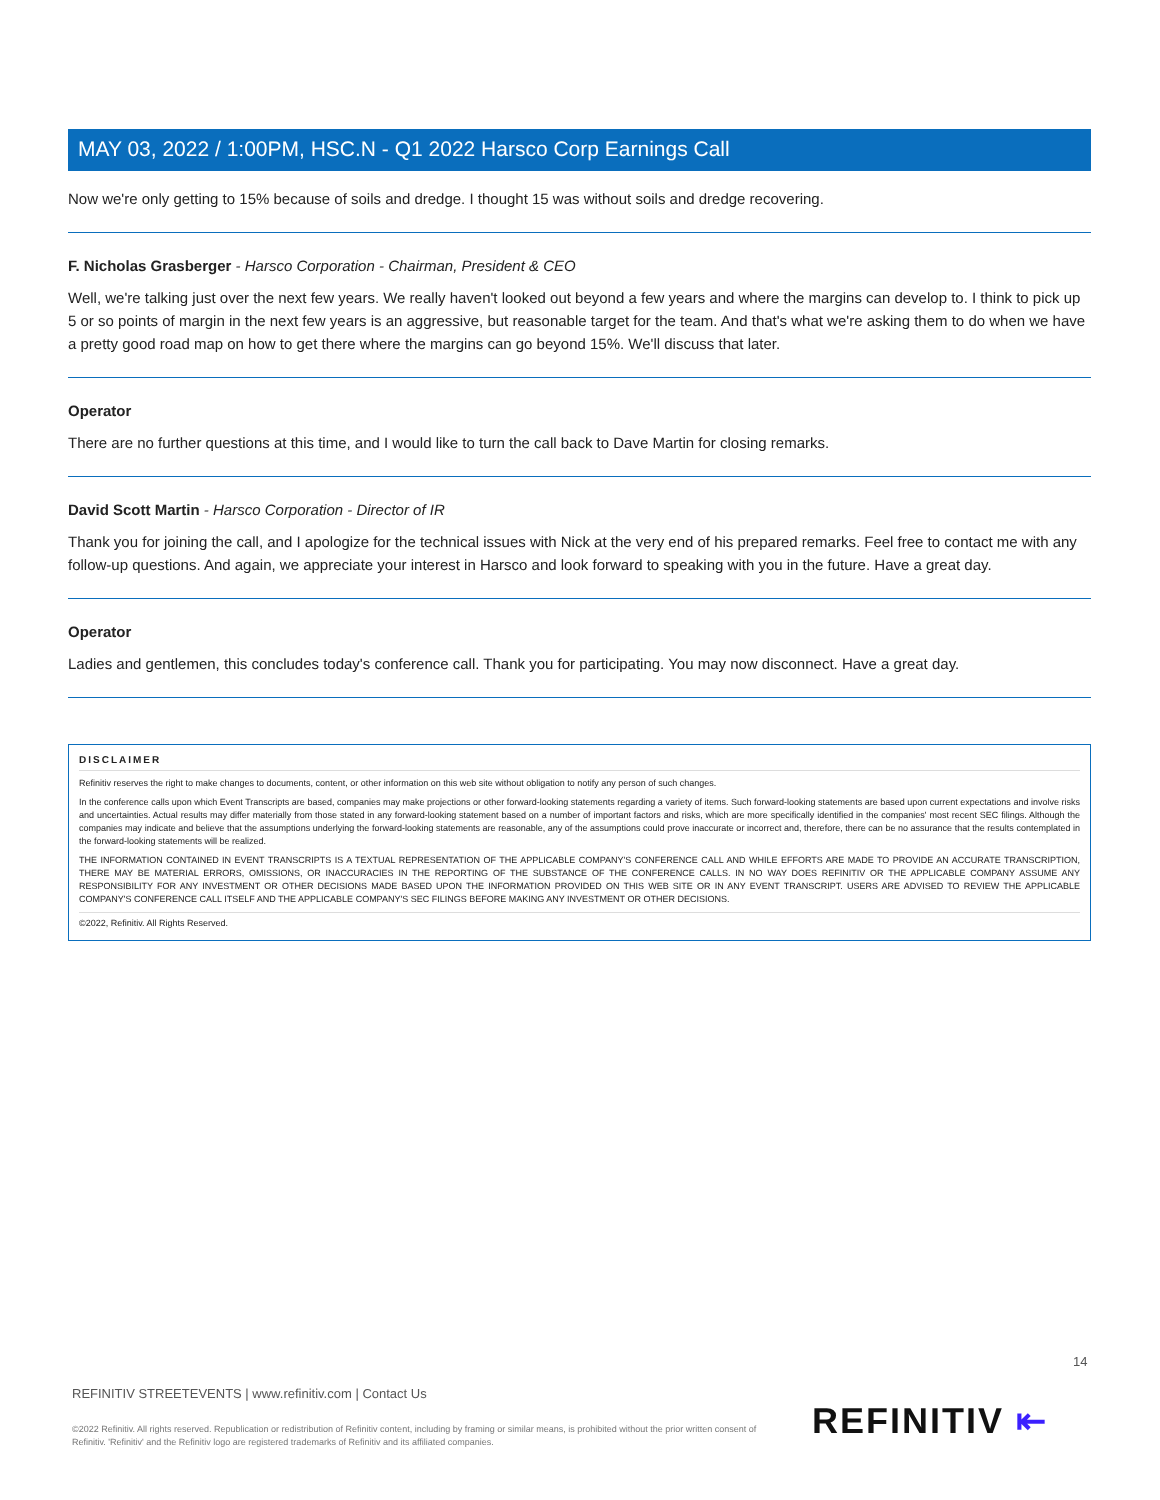MAY 03, 2022 / 1:00PM, HSC.N - Q1 2022 Harsco Corp Earnings Call
Now we're only getting to 15% because of soils and dredge. I thought 15 was without soils and dredge recovering.
F. Nicholas Grasberger - Harsco Corporation - Chairman, President & CEO
Well, we're talking just over the next few years. We really haven't looked out beyond a few years and where the margins can develop to. I think to pick up 5 or so points of margin in the next few years is an aggressive, but reasonable target for the team. And that's what we're asking them to do when we have a pretty good road map on how to get there where the margins can go beyond 15%. We'll discuss that later.
Operator
There are no further questions at this time, and I would like to turn the call back to Dave Martin for closing remarks.
David Scott Martin - Harsco Corporation - Director of IR
Thank you for joining the call, and I apologize for the technical issues with Nick at the very end of his prepared remarks. Feel free to contact me with any follow-up questions. And again, we appreciate your interest in Harsco and look forward to speaking with you in the future. Have a great day.
Operator
Ladies and gentlemen, this concludes today's conference call. Thank you for participating. You may now disconnect. Have a great day.
DISCLAIMER
Refinitiv reserves the right to make changes to documents, content, or other information on this web site without obligation to notify any person of such changes.
In the conference calls upon which Event Transcripts are based, companies may make projections or other forward-looking statements regarding a variety of items. Such forward-looking statements are based upon current expectations and involve risks and uncertainties. Actual results may differ materially from those stated in any forward-looking statement based on a number of important factors and risks, which are more specifically identified in the companies' most recent SEC filings. Although the companies may indicate and believe that the assumptions underlying the forward-looking statements are reasonable, any of the assumptions could prove inaccurate or incorrect and, therefore, there can be no assurance that the results contemplated in the forward-looking statements will be realized.
THE INFORMATION CONTAINED IN EVENT TRANSCRIPTS IS A TEXTUAL REPRESENTATION OF THE APPLICABLE COMPANY'S CONFERENCE CALL AND WHILE EFFORTS ARE MADE TO PROVIDE AN ACCURATE TRANSCRIPTION, THERE MAY BE MATERIAL ERRORS, OMISSIONS, OR INACCURACIES IN THE REPORTING OF THE SUBSTANCE OF THE CONFERENCE CALLS. IN NO WAY DOES REFINITIV OR THE APPLICABLE COMPANY ASSUME ANY RESPONSIBILITY FOR ANY INVESTMENT OR OTHER DECISIONS MADE BASED UPON THE INFORMATION PROVIDED ON THIS WEB SITE OR IN ANY EVENT TRANSCRIPT. USERS ARE ADVISED TO REVIEW THE APPLICABLE COMPANY'S CONFERENCE CALL ITSELF AND THE APPLICABLE COMPANY'S SEC FILINGS BEFORE MAKING ANY INVESTMENT OR OTHER DECISIONS.
©2022, Refinitiv. All Rights Reserved.
14
REFINITIV STREETEVENTS | www.refinitiv.com | Contact Us
©2022 Refinitiv. All rights reserved. Republication or redistribution of Refinitiv content, including by framing or similar means, is prohibited without the prior written consent of Refinitiv. 'Refinitiv' and the Refinitiv logo are registered trademarks of Refinitiv and its affiliated companies.
REFINITIV ⇤